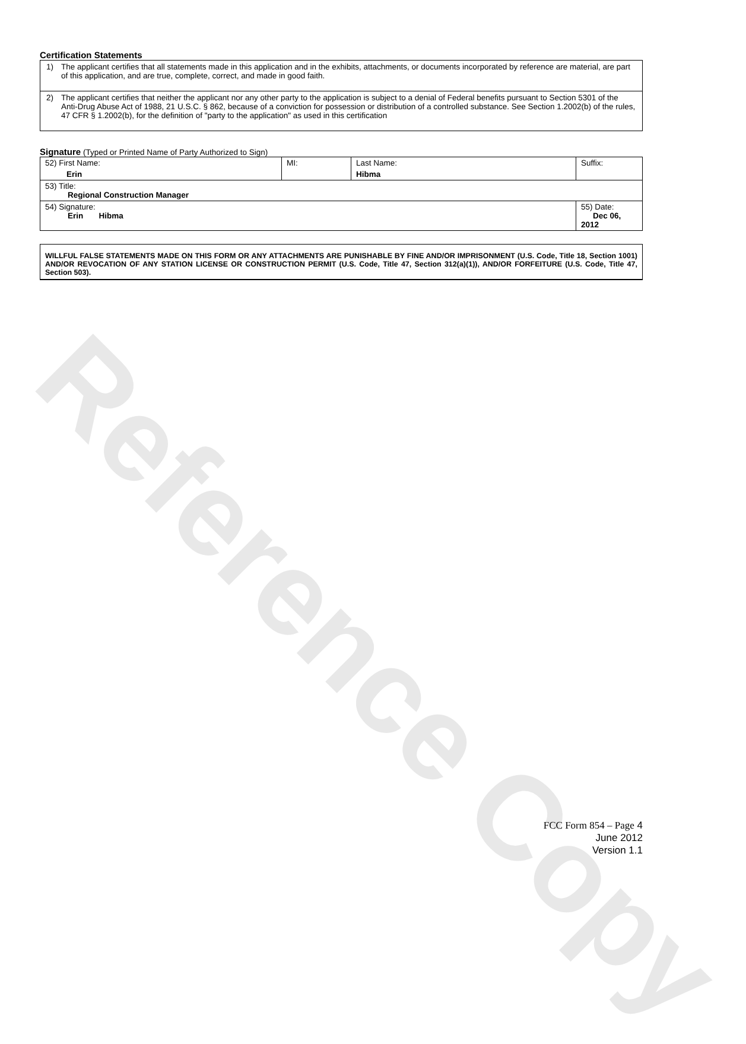Reference Copy
Certification Statements
1) The applicant certifies that all statements made in this application and in the exhibits, attachments, or documents incorporated by reference are material, are part of this application, and are true, complete, correct, and made in good faith.
2) The applicant certifies that neither the applicant nor any other party to the application is subject to a denial of Federal benefits pursuant to Section 5301 of the Anti-Drug Abuse Act of 1988, 21 U.S.C. § 862, because of a conviction for possession or distribution of a controlled substance. See Section 1.2002(b) of the rules, 47 CFR § 1.2002(b), for the definition of "party to the application" as used in this certification
Signature (Typed or Printed Name of Party Authorized to Sign)
| 52) First Name: Erin | MI: | Last Name: Hibma | Suffix: |
| 53) Title: Regional Construction Manager | | | |
| 54) Signature: Erin Hibma | | | 55) Date: Dec 06, 2012 |
WILLFUL FALSE STATEMENTS MADE ON THIS FORM OR ANY ATTACHMENTS ARE PUNISHABLE BY FINE AND/OR IMPRISONMENT (U.S. Code, Title 18, Section 1001) AND/OR REVOCATION OF ANY STATION LICENSE OR CONSTRUCTION PERMIT (U.S. Code, Title 47, Section 312(a)(1)), AND/OR FORFEITURE (U.S. Code, Title 47, Section 503).
FCC Form 854 – Page 4
June 2012
Version 1.1